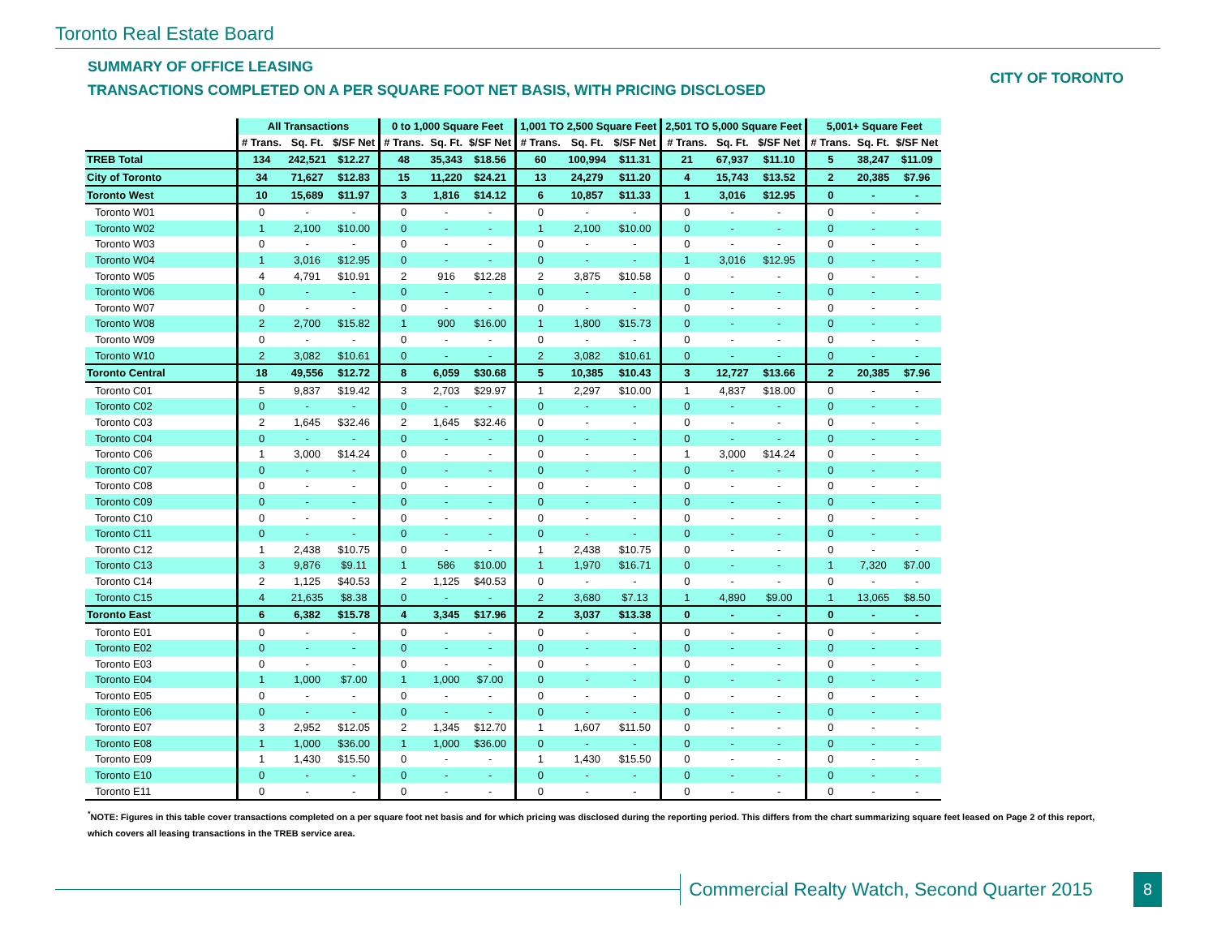Toronto Real Estate Board
SUMMARY OF OFFICE LEASING
TRANSACTIONS COMPLETED ON A PER SQUARE FOOT NET BASIS, WITH PRICING DISCLOSED
CITY OF TORONTO
| | All Transactions | | | 0 to 1,000 Square Feet | | | 1,001 TO 2,500 Square Feet | | | 2,501 TO 5,000 Square Feet | | | 5,001+ Square Feet | | |
| --- | --- | --- | --- | --- | --- | --- | --- | --- | --- | --- | --- | --- | --- | --- | --- |
| | # Trans. | Sq. Ft. | $/SF Net | # Trans. | Sq. Ft. | $/SF Net | # Trans. | Sq. Ft. | $/SF Net | # Trans. | Sq. Ft. | $/SF Net | # Trans. | Sq. Ft. | $/SF Net |
| TREB Total | 134 | 242,521 | $12.27 | 48 | 35,343 | $18.56 | 60 | 100,994 | $11.31 | 21 | 67,937 | $11.10 | 5 | 38,247 | $11.09 |
| City of Toronto | 34 | 71,627 | $12.83 | 15 | 11,220 | $24.21 | 13 | 24,279 | $11.20 | 4 | 15,743 | $13.52 | 2 | 20,385 | $7.96 |
| Toronto West | 10 | 15,689 | $11.97 | 3 | 1,816 | $14.12 | 6 | 10,857 | $11.33 | 1 | 3,016 | $12.95 | 0 | - | - |
| Toronto W01 | 0 | - | - | 0 | - | - | 0 | - | - | 0 | - | - | 0 | - | - |
| Toronto W02 | 1 | 2,100 | $10.00 | 0 | - | - | 1 | 2,100 | $10.00 | 0 | - | - | 0 | - | - |
| Toronto W03 | 0 | - | - | 0 | - | - | 0 | - | - | 0 | - | - | 0 | - | - |
| Toronto W04 | 1 | 3,016 | $12.95 | 0 | - | - | 0 | - | - | 1 | 3,016 | $12.95 | 0 | - | - |
| Toronto W05 | 4 | 4,791 | $10.91 | 2 | 916 | $12.28 | 2 | 3,875 | $10.58 | 0 | - | - | 0 | - | - |
| Toronto W06 | 0 | - | - | 0 | - | - | 0 | - | - | 0 | - | - | 0 | - | - |
| Toronto W07 | 0 | - | - | 0 | - | - | 0 | - | - | 0 | - | - | 0 | - | - |
| Toronto W08 | 2 | 2,700 | $15.82 | 1 | 900 | $16.00 | 1 | 1,800 | $15.73 | 0 | - | - | 0 | - | - |
| Toronto W09 | 0 | - | - | 0 | - | - | 0 | - | - | 0 | - | - | 0 | - | - |
| Toronto W10 | 2 | 3,082 | $10.61 | 0 | - | - | 2 | 3,082 | $10.61 | 0 | - | - | 0 | - | - |
| Toronto Central | 18 | 49,556 | $12.72 | 8 | 6,059 | $30.68 | 5 | 10,385 | $10.43 | 3 | 12,727 | $13.66 | 2 | 20,385 | $7.96 |
| Toronto C01 | 5 | 9,837 | $19.42 | 3 | 2,703 | $29.97 | 1 | 2,297 | $10.00 | 1 | 4,837 | $18.00 | 0 | - | - |
| Toronto C02 | 0 | - | - | 0 | - | - | 0 | - | - | 0 | - | - | 0 | - | - |
| Toronto C03 | 2 | 1,645 | $32.46 | 2 | 1,645 | $32.46 | 0 | - | - | 0 | - | - | 0 | - | - |
| Toronto C04 | 0 | - | - | 0 | - | - | 0 | - | - | 0 | - | - | 0 | - | - |
| Toronto C06 | 1 | 3,000 | $14.24 | 0 | - | - | 0 | - | - | 1 | 3,000 | $14.24 | 0 | - | - |
| Toronto C07 | 0 | - | - | 0 | - | - | 0 | - | - | 0 | - | - | 0 | - | - |
| Toronto C08 | 0 | - | - | 0 | - | - | 0 | - | - | 0 | - | - | 0 | - | - |
| Toronto C09 | 0 | - | - | 0 | - | - | 0 | - | - | 0 | - | - | 0 | - | - |
| Toronto C10 | 0 | - | - | 0 | - | - | 0 | - | - | 0 | - | - | 0 | - | - |
| Toronto C11 | 0 | - | - | 0 | - | - | 0 | - | - | 0 | - | - | 0 | - | - |
| Toronto C12 | 1 | 2,438 | $10.75 | 0 | - | - | 1 | 2,438 | $10.75 | 0 | - | - | 0 | - | - |
| Toronto C13 | 3 | 9,876 | $9.11 | 1 | 586 | $10.00 | 1 | 1,970 | $16.71 | 0 | - | - | 1 | 7,320 | $7.00 |
| Toronto C14 | 2 | 1,125 | $40.53 | 2 | 1,125 | $40.53 | 0 | - | - | 0 | - | - | 0 | - | - |
| Toronto C15 | 4 | 21,635 | $8.38 | 0 | - | - | 2 | 3,680 | $7.13 | 1 | 4,890 | $9.00 | 1 | 13,065 | $8.50 |
| Toronto East | 6 | 6,382 | $15.78 | 4 | 3,345 | $17.96 | 2 | 3,037 | $13.38 | 0 | - | - | 0 | - | - |
| Toronto E01 | 0 | - | - | 0 | - | - | 0 | - | - | 0 | - | - | 0 | - | - |
| Toronto E02 | 0 | - | - | 0 | - | - | 0 | - | - | 0 | - | - | 0 | - | - |
| Toronto E03 | 0 | - | - | 0 | - | - | 0 | - | - | 0 | - | - | 0 | - | - |
| Toronto E04 | 1 | 1,000 | $7.00 | 1 | 1,000 | $7.00 | 0 | - | - | 0 | - | - | 0 | - | - |
| Toronto E05 | 0 | - | - | 0 | - | - | 0 | - | - | 0 | - | - | 0 | - | - |
| Toronto E06 | 0 | - | - | 0 | - | - | 0 | - | - | 0 | - | - | 0 | - | - |
| Toronto E07 | 3 | 2,952 | $12.05 | 2 | 1,345 | $12.70 | 1 | 1,607 | $11.50 | 0 | - | - | 0 | - | - |
| Toronto E08 | 1 | 1,000 | $36.00 | 1 | 1,000 | $36.00 | 0 | - | - | 0 | - | - | 0 | - | - |
| Toronto E09 | 1 | 1,430 | $15.50 | 0 | - | - | 1 | 1,430 | $15.50 | 0 | - | - | 0 | - | - |
| Toronto E10 | 0 | - | - | 0 | - | - | 0 | - | - | 0 | - | - | 0 | - | - |
| Toronto E11 | 0 | - | - | 0 | - | - | 0 | - | - | 0 | - | - | 0 | - | - |
<sup>*</sup> NOTE: Figures in this table cover transactions completed on a per square foot net basis and for which pricing was disclosed during the reporting period. This differs from the chart summarizing square feet leased on Page 2 of this report, which covers all leasing transactions in the TREB service area.
Commercial Realty Watch, Second Quarter 2015
8